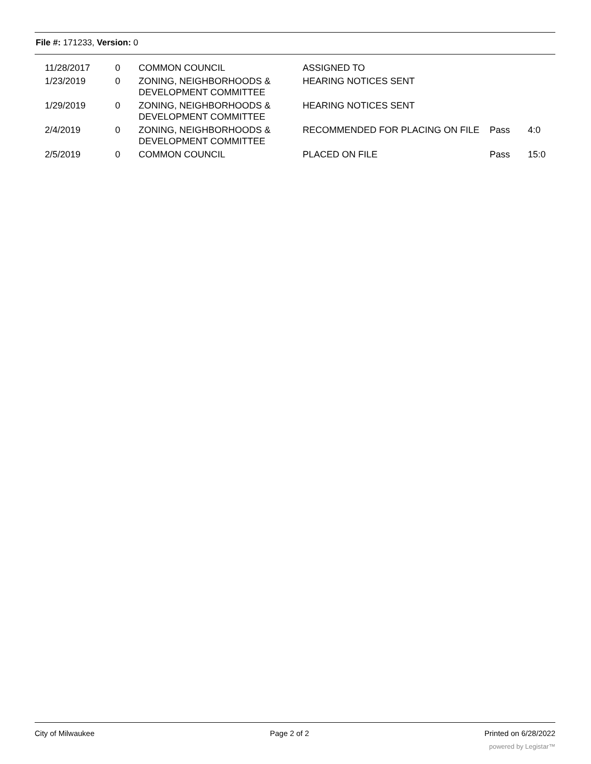File #: 171233, Version: 0
| 11/28/2017 | 0 | COMMON COUNCIL | ASSIGNED TO | | |
| 1/23/2019 | 0 | ZONING, NEIGHBORHOODS & DEVELOPMENT COMMITTEE | HEARING NOTICES SENT | | |
| 1/29/2019 | 0 | ZONING, NEIGHBORHOODS & DEVELOPMENT COMMITTEE | HEARING NOTICES SENT | | |
| 2/4/2019 | 0 | ZONING, NEIGHBORHOODS & DEVELOPMENT COMMITTEE | RECOMMENDED FOR PLACING ON FILE | Pass | 4:0 |
| 2/5/2019 | 0 | COMMON COUNCIL | PLACED ON FILE | Pass | 15:0 |
City of Milwaukee Page 2 of 2 Printed on 6/28/2022
powered by Legistar™